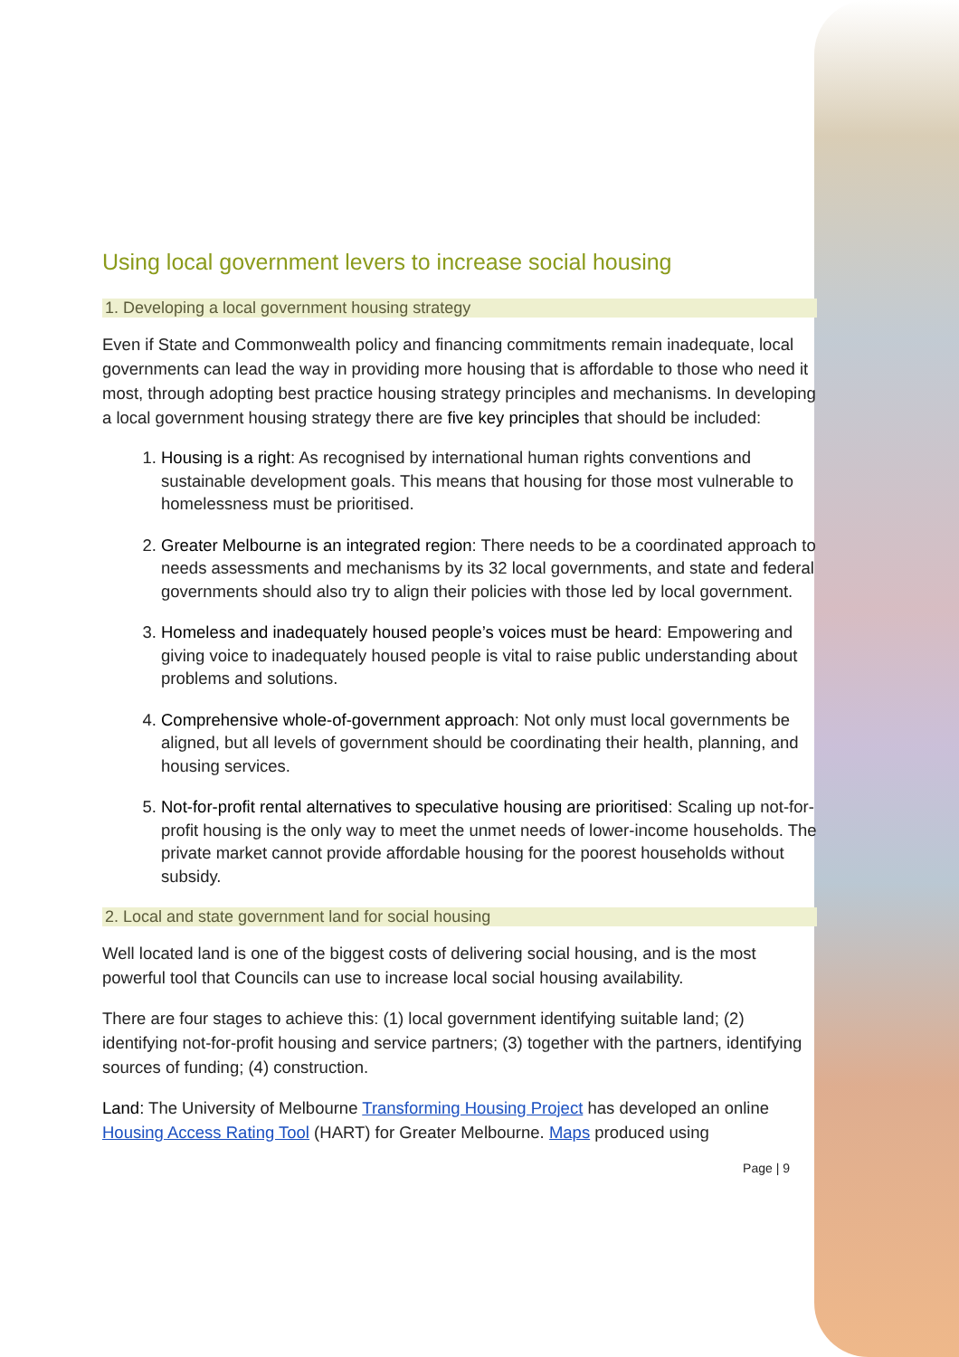Using local government levers to increase social housing
1. Developing a local government housing strategy
Even if State and Commonwealth policy and financing commitments remain inadequate, local governments can lead the way in providing more housing that is affordable to those who need it most, through adopting best practice housing strategy principles and mechanisms. In developing a local government housing strategy there are five key principles that should be included:
1. Housing is a right: As recognised by international human rights conventions and sustainable development goals. This means that housing for those most vulnerable to homelessness must be prioritised.
2. Greater Melbourne is an integrated region: There needs to be a coordinated approach to needs assessments and mechanisms by its 32 local governments, and state and federal governments should also try to align their policies with those led by local government.
3. Homeless and inadequately housed people’s voices must be heard: Empowering and giving voice to inadequately housed people is vital to raise public understanding about problems and solutions.
4. Comprehensive whole-of-government approach: Not only must local governments be aligned, but all levels of government should be coordinating their health, planning, and housing services.
5. Not-for-profit rental alternatives to speculative housing are prioritised: Scaling up not-for-profit housing is the only way to meet the unmet needs of lower-income households. The private market cannot provide affordable housing for the poorest households without subsidy.
2. Local and state government land for social housing
Well located land is one of the biggest costs of delivering social housing, and is the most powerful tool that Councils can use to increase local social housing availability.
There are four stages to achieve this: (1) local government identifying suitable land; (2) identifying not-for-profit housing and service partners; (3) together with the partners, identifying sources of funding; (4) construction.
Land: The University of Melbourne Transforming Housing Project has developed an online Housing Access Rating Tool (HART) for Greater Melbourne. Maps produced using
Page | 9